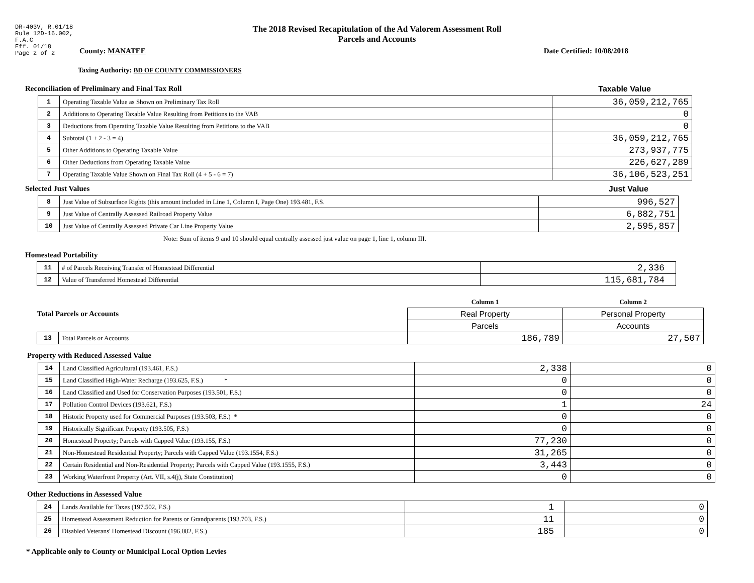DR-403V, R.01/18
Rule 12D-16.002,
F.A.C
Eff. 01/18
Page 2 of 2
The 2018 Revised Recapitulation of the Ad Valorem Assessment Roll
Parcels and Accounts
County: MANATEE Date Certified: 10/08/2018
Taxing Authority: BD OF COUNTY COMMISSIONERS
Reconciliation of Preliminary and Final Tax Roll
Taxable Value
| 1 | Operating Taxable Value as Shown on Preliminary Tax Roll | 36,059,212,765 |
| 2 | Additions to Operating Taxable Value Resulting from Petitions to the VAB | 0 |
| 3 | Deductions from Operating Taxable Value Resulting from Petitions to the VAB | 0 |
| 4 | Subtotal (1 + 2 - 3 = 4) | 36,059,212,765 |
| 5 | Other Additions to Operating Taxable Value | 273,937,775 |
| 6 | Other Deductions from Operating Taxable Value | 226,627,289 |
| 7 | Operating Taxable Value Shown on Final Tax Roll (4 + 5 - 6 = 7) | 36,106,523,251 |
Selected Just Values Just Value
| 8 | Just Value of Subsurface Rights (this amount included in Line 1, Column I, Page One) 193.481, F.S. | 996,527 |
| 9 | Just Value of Centrally Assessed Railroad Property Value | 6,882,751 |
| 10 | Just Value of Centrally Assessed Private Car Line Property Value | 2,595,857 |
Note: Sum of items 9 and 10 should equal centrally assessed just value on page 1, line 1, column III.
Homestead Portability
| 11 | # of Parcels Receiving Transfer of Homestead Differential | 2,336 |
| 12 | Value of Transferred Homestead Differential | 115,681,784 |
| Total Parcels or Accounts | | Column 1 | Column 2 |
| | | Real Property | Personal Property |
| | | Parcels | Accounts |
| 13 | Total Parcels or Accounts | 186,789 | 27,507 |
Property with Reduced Assessed Value
| 14 | Land Classified Agricultural (193.461, F.S.) | 2,338 | 0 |
| 15 | Land Classified High-Water Recharge (193.625, F.S.) * | 0 | 0 |
| 16 | Land Classified and Used for Conservation Purposes (193.501, F.S.) | 0 | 0 |
| 17 | Pollution Control Devices (193.621, F.S.) | 1 | 24 |
| 18 | Historic Property used for Commercial Purposes (193.503, F.S.) * | 0 | 0 |
| 19 | Historically Significant Property (193.505, F.S.) | 0 | 0 |
| 20 | Homestead Property; Parcels with Capped Value (193.155, F.S.) | 77,230 | 0 |
| 21 | Non-Homestead Residential Property; Parcels with Capped Value (193.1554, F.S.) | 31,265 | 0 |
| 22 | Certain Residential and Non-Residential Property; Parcels with Capped Value (193.1555, F.S.) | 3,443 | 0 |
| 23 | Working Waterfront Property (Art. VII, s.4(j), State Constitution) | 0 | 0 |
Other Reductions in Assessed Value
| 24 | Lands Available for Taxes (197.502, F.S.) | 1 | 0 |
| 25 | Homestead Assessment Reduction for Parents or Grandparents (193.703, F.S.) | 11 | 0 |
| 26 | Disabled Veterans' Homestead Discount (196.082, F.S.) | 185 | 0 |
* Applicable only to County or Municipal Local Option Levies